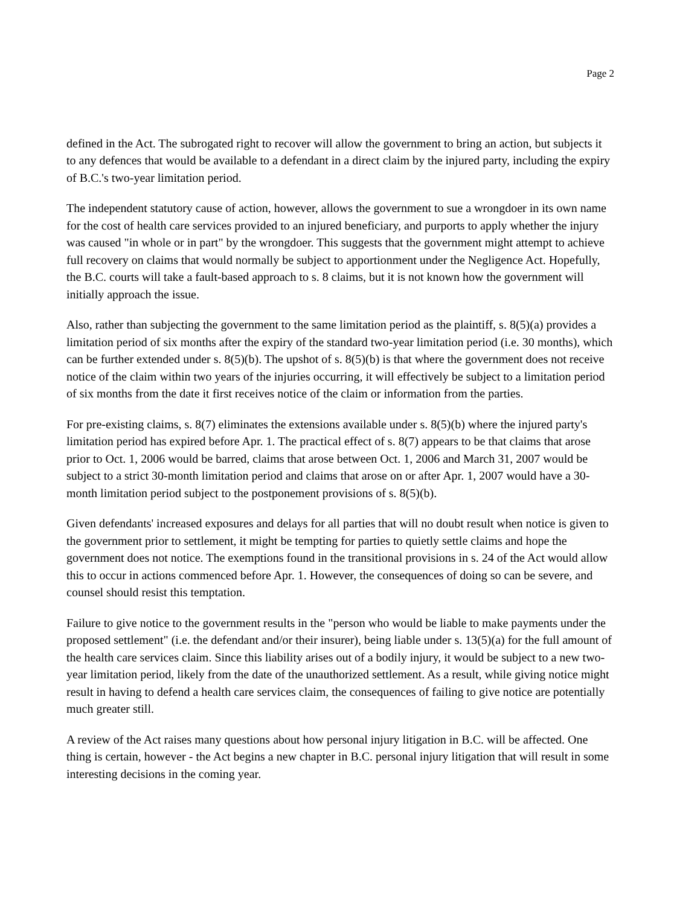Page 2
defined in the Act. The subrogated right to recover will allow the government to bring an action, but subjects it to any defences that would be available to a defendant in a direct claim by the injured party, including the expiry of B.C.'s two-year limitation period.
The independent statutory cause of action, however, allows the government to sue a wrongdoer in its own name for the cost of health care services provided to an injured beneficiary, and purports to apply whether the injury was caused "in whole or in part" by the wrongdoer. This suggests that the government might attempt to achieve full recovery on claims that would normally be subject to apportionment under the Negligence Act. Hopefully, the B.C. courts will take a fault-based approach to s. 8 claims, but it is not known how the government will initially approach the issue.
Also, rather than subjecting the government to the same limitation period as the plaintiff, s. 8(5)(a) provides a limitation period of six months after the expiry of the standard two-year limitation period (i.e. 30 months), which can be further extended under s. 8(5)(b). The upshot of s. 8(5)(b) is that where the government does not receive notice of the claim within two years of the injuries occurring, it will effectively be subject to a limitation period of six months from the date it first receives notice of the claim or information from the parties.
For pre-existing claims, s. 8(7) eliminates the extensions available under s. 8(5)(b) where the injured party's limitation period has expired before Apr. 1. The practical effect of s. 8(7) appears to be that claims that arose prior to Oct. 1, 2006 would be barred, claims that arose between Oct. 1, 2006 and March 31, 2007 would be subject to a strict 30-month limitation period and claims that arose on or after Apr. 1, 2007 would have a 30-month limitation period subject to the postponement provisions of s. 8(5)(b).
Given defendants' increased exposures and delays for all parties that will no doubt result when notice is given to the government prior to settlement, it might be tempting for parties to quietly settle claims and hope the government does not notice. The exemptions found in the transitional provisions in s. 24 of the Act would allow this to occur in actions commenced before Apr. 1. However, the consequences of doing so can be severe, and counsel should resist this temptation.
Failure to give notice to the government results in the "person who would be liable to make payments under the proposed settlement" (i.e. the defendant and/or their insurer), being liable under s. 13(5)(a) for the full amount of the health care services claim. Since this liability arises out of a bodily injury, it would be subject to a new two-year limitation period, likely from the date of the unauthorized settlement. As a result, while giving notice might result in having to defend a health care services claim, the consequences of failing to give notice are potentially much greater still.
A review of the Act raises many questions about how personal injury litigation in B.C. will be affected. One thing is certain, however - the Act begins a new chapter in B.C. personal injury litigation that will result in some interesting decisions in the coming year.